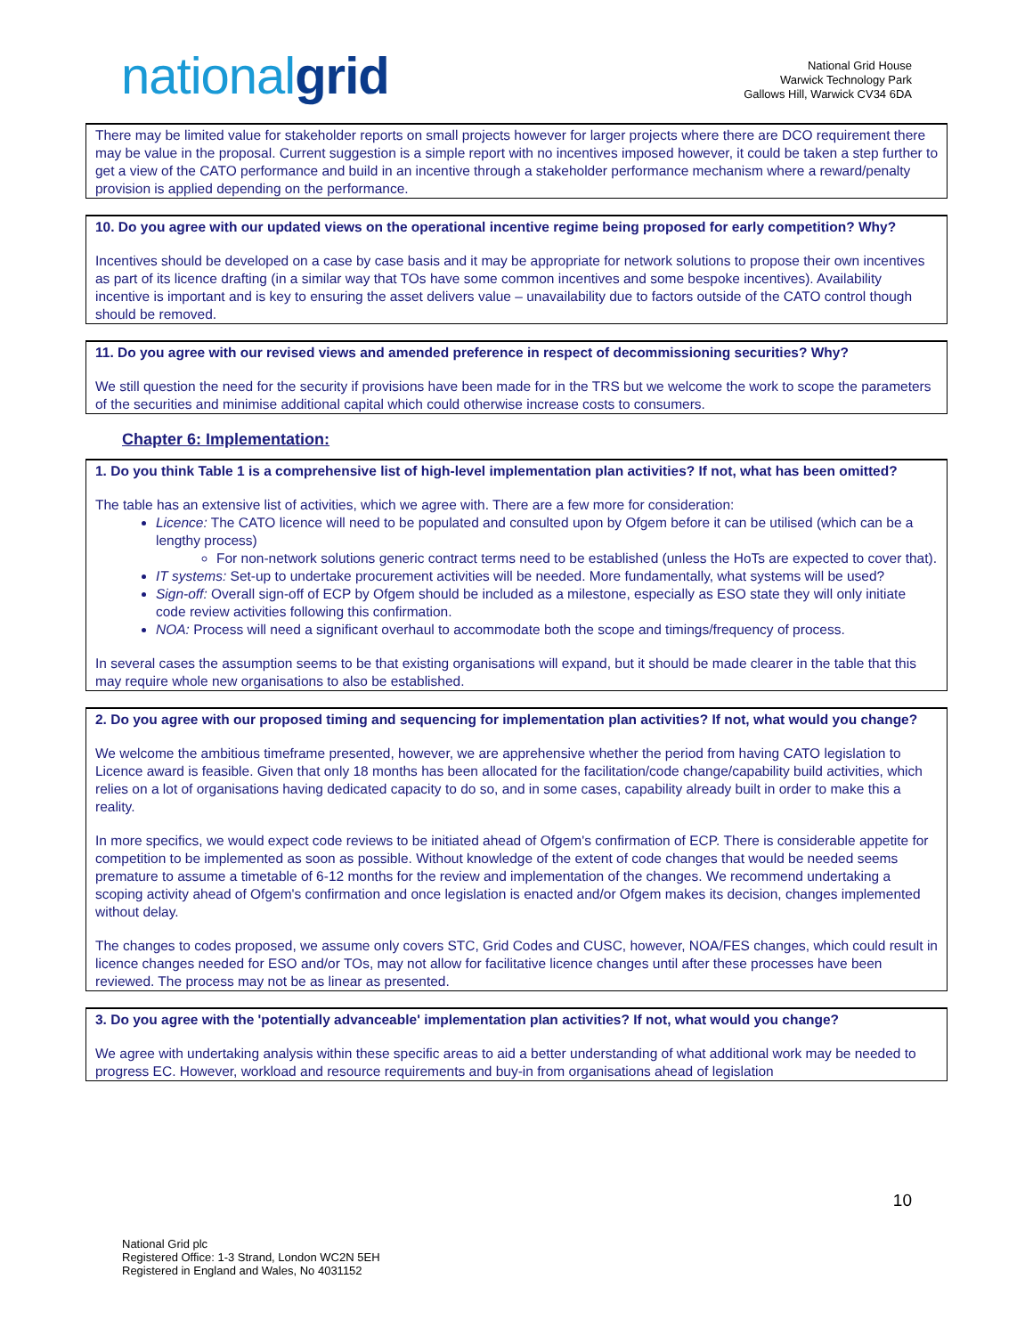nationalgrid
National Grid House
Warwick Technology Park
Gallows Hill, Warwick CV34 6DA
There may be limited value for stakeholder reports on small projects however for larger projects where there are DCO requirement there may be value in the proposal. Current suggestion is a simple report with no incentives imposed however, it could be taken a step further to get a view of the CATO performance and build in an incentive through a stakeholder performance mechanism where a reward/penalty provision is applied depending on the performance.
10. Do you agree with our updated views on the operational incentive regime being proposed for early competition? Why?
Incentives should be developed on a case by case basis and it may be appropriate for network solutions to propose their own incentives as part of its licence drafting (in a similar way that TOs have some common incentives and some bespoke incentives). Availability incentive is important and is key to ensuring the asset delivers value – unavailability due to factors outside of the CATO control though should be removed.
11. Do you agree with our revised views and amended preference in respect of decommissioning securities? Why?
We still question the need for the security if provisions have been made for in the TRS but we welcome the work to scope the parameters of the securities and minimise additional capital which could otherwise increase costs to consumers.
Chapter 6: Implementation:
1. Do you think Table 1 is a comprehensive list of high-level implementation plan activities? If not, what has been omitted?
The table has an extensive list of activities, which we agree with. There are a few more for consideration:
Licence: The CATO licence will need to be populated and consulted upon by Ofgem before it can be utilised (which can be a lengthy process)
For non-network solutions generic contract terms need to be established (unless the HoTs are expected to cover that).
IT systems: Set-up to undertake procurement activities will be needed. More fundamentally, what systems will be used?
Sign-off: Overall sign-off of ECP by Ofgem should be included as a milestone, especially as ESO state they will only initiate code review activities following this confirmation.
NOA: Process will need a significant overhaul to accommodate both the scope and timings/frequency of process.
In several cases the assumption seems to be that existing organisations will expand, but it should be made clearer in the table that this may require whole new organisations to also be established.
2. Do you agree with our proposed timing and sequencing for implementation plan activities? If not, what would you change?
We welcome the ambitious timeframe presented, however, we are apprehensive whether the period from having CATO legislation to Licence award is feasible. Given that only 18 months has been allocated for the facilitation/code change/capability build activities, which relies on a lot of organisations having dedicated capacity to do so, and in some cases, capability already built in order to make this a reality.
In more specifics, we would expect code reviews to be initiated ahead of Ofgem's confirmation of ECP. There is considerable appetite for competition to be implemented as soon as possible. Without knowledge of the extent of code changes that would be needed seems premature to assume a timetable of 6-12 months for the review and implementation of the changes. We recommend undertaking a scoping activity ahead of Ofgem's confirmation and once legislation is enacted and/or Ofgem makes its decision, changes implemented without delay.
The changes to codes proposed, we assume only covers STC, Grid Codes and CUSC, however, NOA/FES changes, which could result in licence changes needed for ESO and/or TOs, may not allow for facilitative licence changes until after these processes have been reviewed. The process may not be as linear as presented.
3. Do you agree with the 'potentially advanceable' implementation plan activities? If not, what would you change?
We agree with undertaking analysis within these specific areas to aid a better understanding of what additional work may be needed to progress EC. However, workload and resource requirements and buy-in from organisations ahead of legislation
10
National Grid plc
Registered Office: 1-3 Strand, London WC2N 5EH
Registered in England and Wales, No 4031152